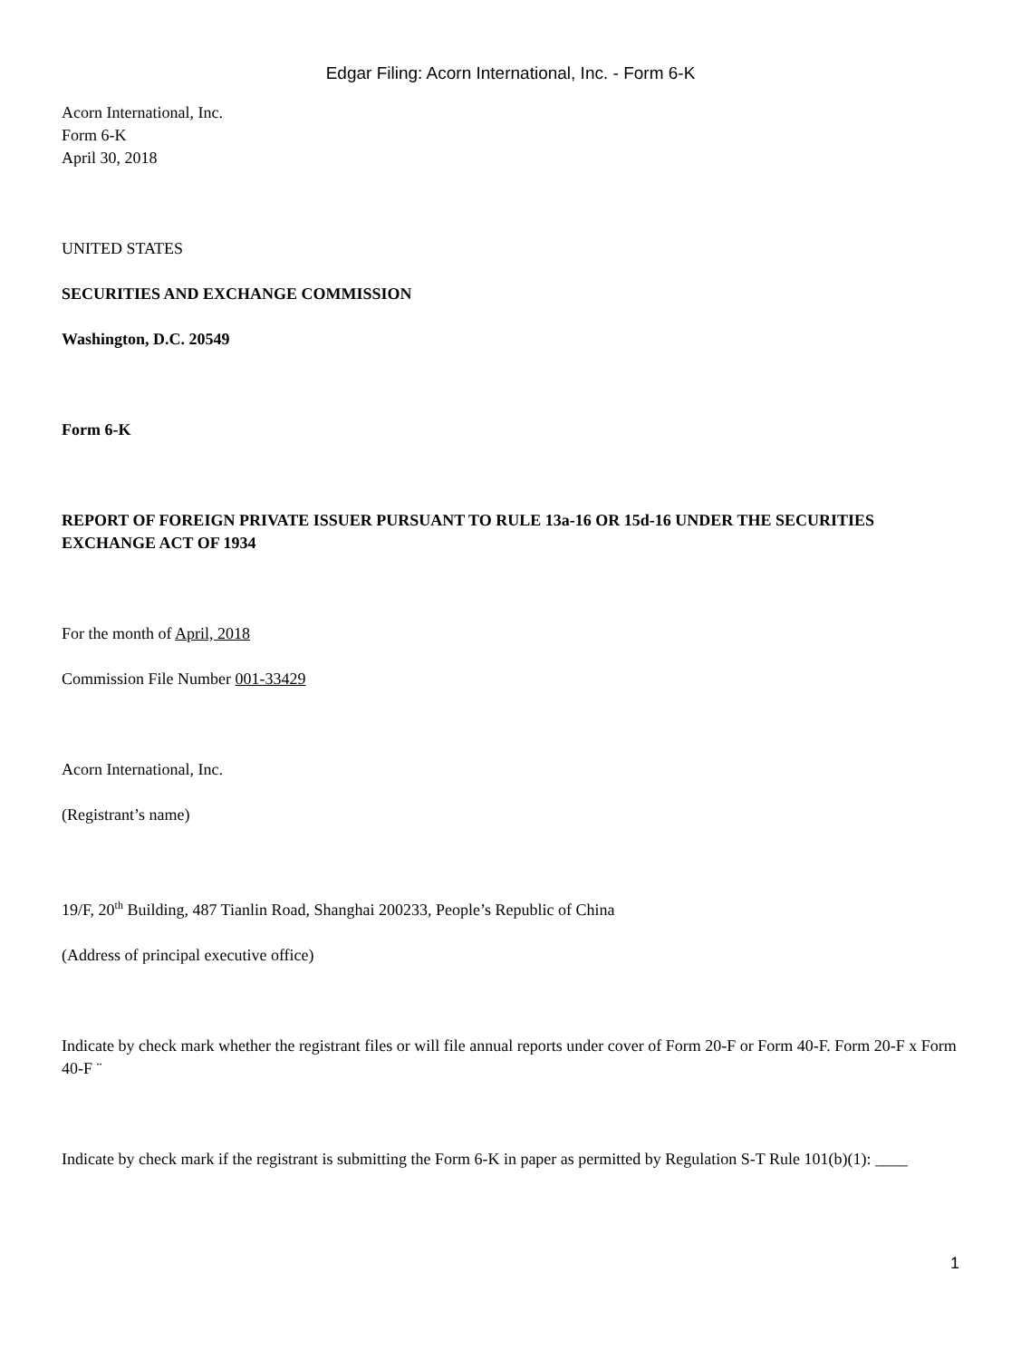Edgar Filing: Acorn International, Inc. - Form 6-K
Acorn International, Inc.
Form 6-K
April 30, 2018
UNITED STATES
SECURITIES AND EXCHANGE COMMISSION
Washington, D.C. 20549
Form 6-K
REPORT OF FOREIGN PRIVATE ISSUER PURSUANT TO RULE 13a-16 OR 15d-16 UNDER THE SECURITIES EXCHANGE ACT OF 1934
For the month of April, 2018
Commission File Number 001-33429
Acorn International, Inc.
(Registrant’s name)
19/F, 20<sup>th</sup> Building, 487 Tianlin Road, Shanghai 200233, People’s Republic of China
(Address of principal executive office)
Indicate by check mark whether the registrant files or will file annual reports under cover of Form 20-F or Form 40-F. Form 20-F x Form 40-F ¨
Indicate by check mark if the registrant is submitting the Form 6-K in paper as permitted by Regulation S-T Rule 101(b)(1): ____
1